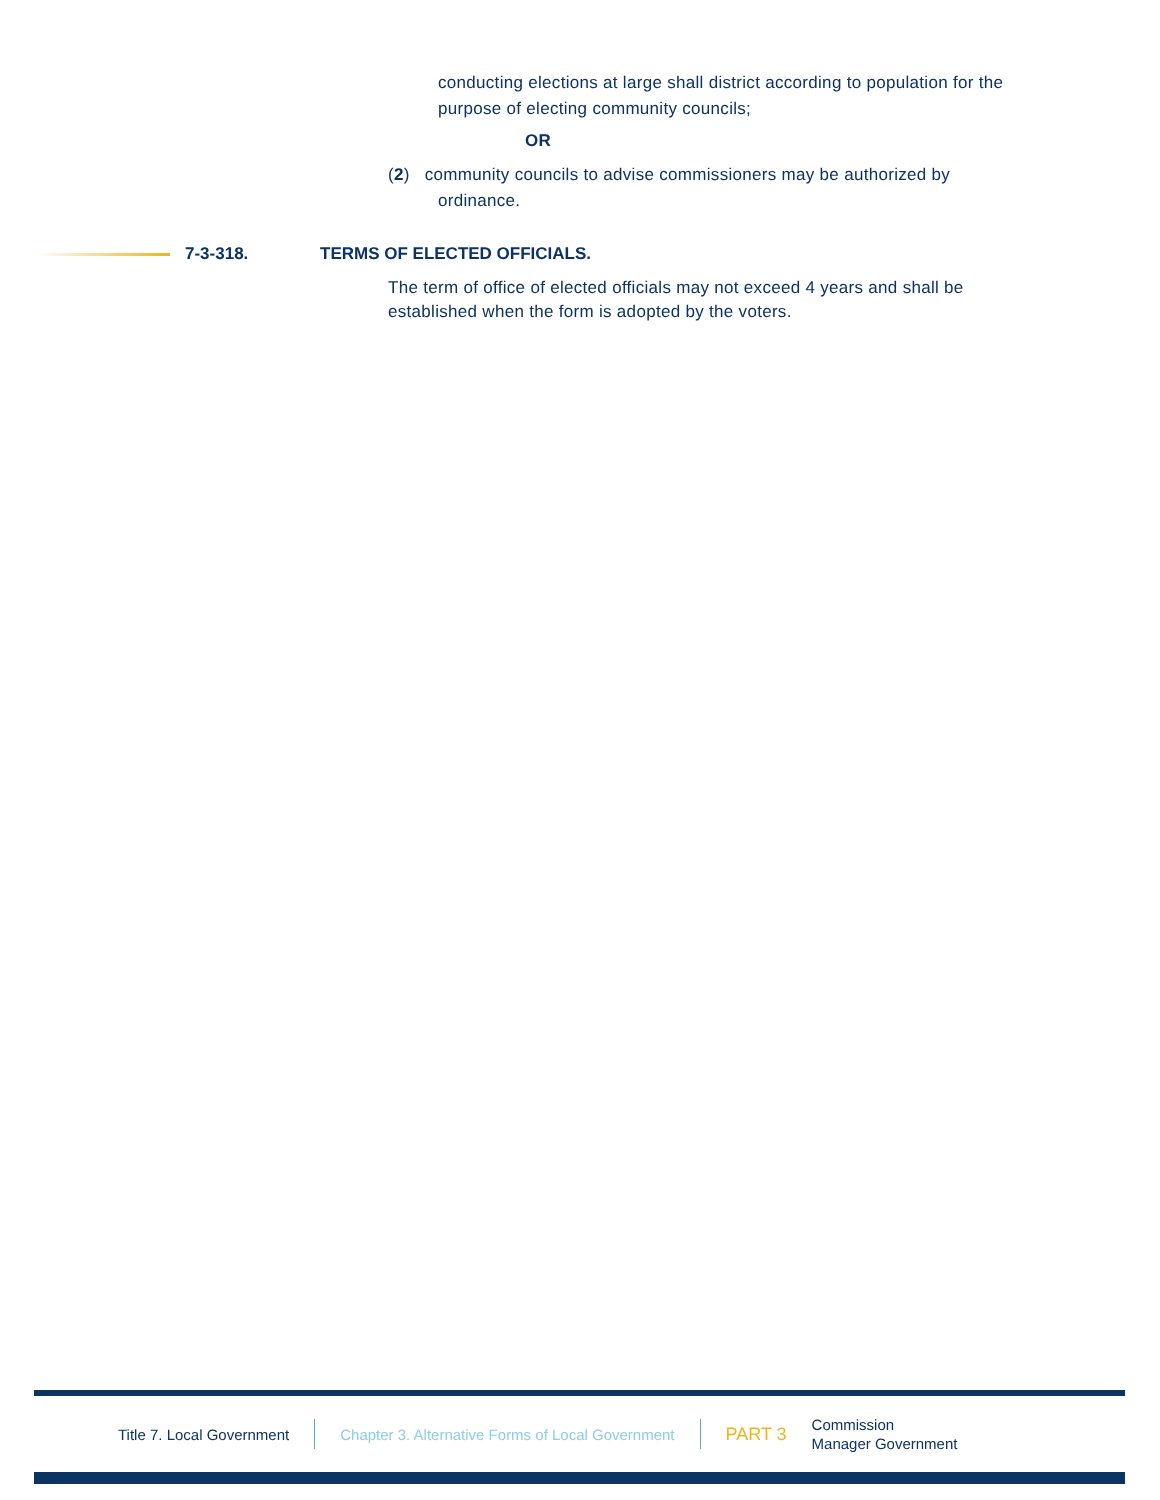conducting elections at large shall district according to population for the purpose of electing community councils;
OR
(2) community councils to advise commissioners may be authorized by
ordinance.
7-3-318. TERMS OF ELECTED OFFICIALS.
The term of office of elected officials may not exceed 4 years and shall be established when the form is adopted by the voters.
Title 7. Local Government Chapter 3. Alternative Forms of Local Government PART 3 Commission
Manager Government